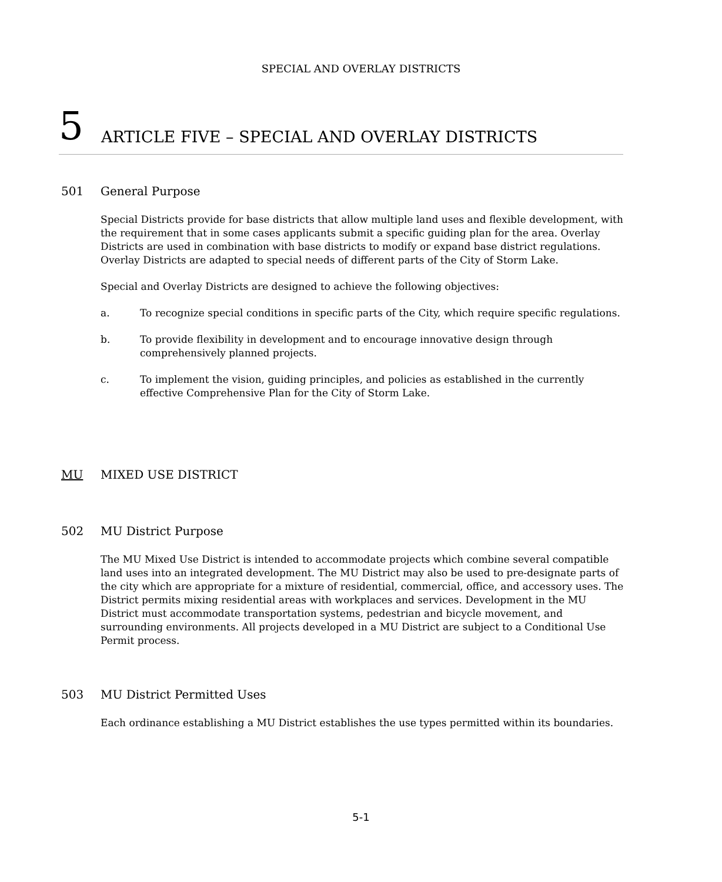SPECIAL AND OVERLAY DISTRICTS
5
ARTICLE FIVE – SPECIAL AND OVERLAY DISTRICTS
501 General Purpose
Special Districts provide for base districts that allow multiple land uses and flexible development, with the requirement that in some cases applicants submit a specific guiding plan for the area. Overlay Districts are used in combination with base districts to modify or expand base district regulations. Overlay Districts are adapted to special needs of different parts of the City of Storm Lake.
Special and Overlay Districts are designed to achieve the following objectives:
a. To recognize special conditions in specific parts of the City, which require specific regulations.
b. To provide flexibility in development and to encourage innovative design through comprehensively planned projects.
c. To implement the vision, guiding principles, and policies as established in the currently effective Comprehensive Plan for the City of Storm Lake.
MU MIXED USE DISTRICT
502 MU District Purpose
The MU Mixed Use District is intended to accommodate projects which combine several compatible land uses into an integrated development. The MU District may also be used to pre-designate parts of the city which are appropriate for a mixture of residential, commercial, office, and accessory uses. The District permits mixing residential areas with workplaces and services. Development in the MU District must accommodate transportation systems, pedestrian and bicycle movement, and surrounding environments. All projects developed in a MU District are subject to a Conditional Use Permit process.
503 MU District Permitted Uses
Each ordinance establishing a MU District establishes the use types permitted within its boundaries.
5-1